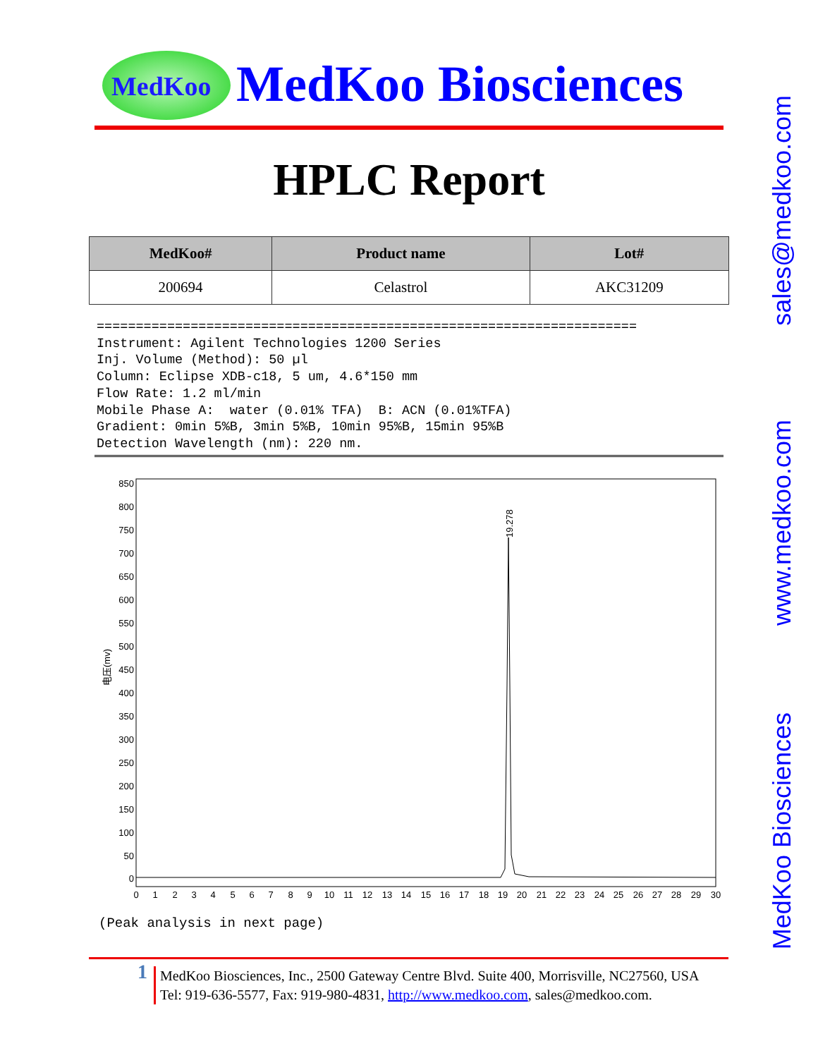MedKoo MedKoo Biosciences
HPLC Report
| MedKoo# | Product name | Lot# |
| --- | --- | --- |
| 200694 | Celastrol | AKC31209 |
=====================================================================
Instrument: Agilent Technologies 1200 Series
Inj. Volume (Method): 50 µl
Column: Eclipse XDB-c18, 5 um, 4.6*150 mm
Flow Rate: 1.2 ml/min
Mobile Phase A:  water (0.01% TFA)  B: ACN (0.01%TFA)
Gradient: 0min 5%B, 3min 5%B, 10min 95%B, 15min 95%B
Detection Wavelength (nm): 220 nm.
850
800
750
700
650
600
550
500
450
400
350
300
250
200
150
100
50
0
电压(mv)
0
1
2
3
4
5
6
7
8
9
10
11
12
13
14
15
16
17
18
19
20
21
22
23
24
25
26
27
28
29
30
19.278
(Peak analysis in next page)
sales@medkoo.com
www.medkoo.com
MedKoo Biosciences
1
MedKoo Biosciences, Inc., 2500 Gateway Centre Blvd. Suite 400, Morrisville, NC27560, USA
Tel: 919-636-5577, Fax: 919-980-4831, http://www.medkoo.com, sales@medkoo.com.